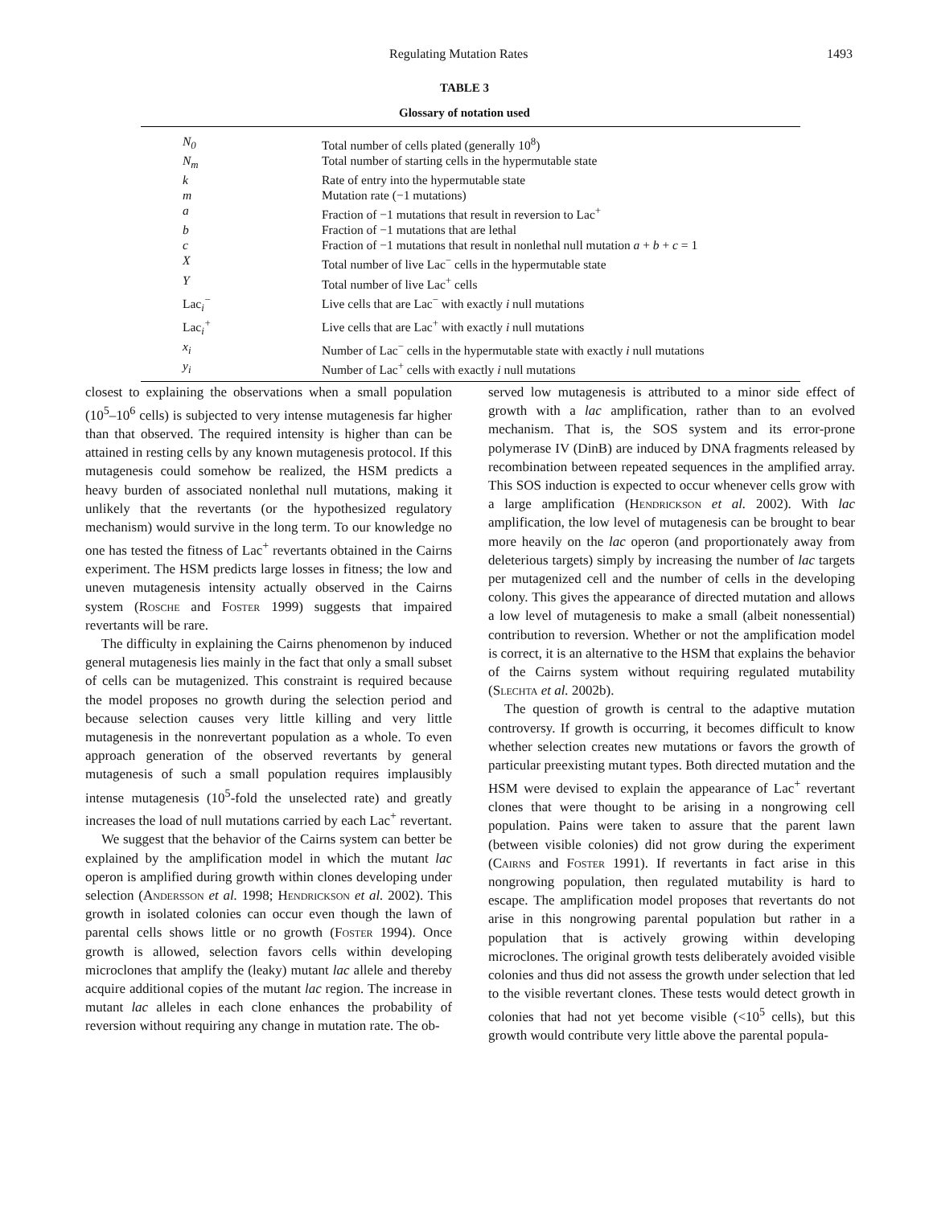Regulating Mutation Rates 1493
TABLE 3
Glossary of notation used
| N<sub>0</sub> | Total number of cells plated (generally 10<sup>8</sup>) |
| N<sub>m</sub> | Total number of starting cells in the hypermutable state |
| k | Rate of entry into the hypermutable state |
| m | Mutation rate (−1 mutations) |
| a | Fraction of −1 mutations that result in reversion to Lac<sup>+</sup> |
| b | Fraction of −1 mutations that are lethal |
| c | Fraction of −1 mutations that result in nonlethal null mutation a + b + c = 1 |
| X | Total number of live Lac<sup>−</sup> cells in the hypermutable state |
| Y | Total number of live Lac<sup>+</sup> cells |
| Lac<sub>i</sub><sup>−</sup> | Live cells that are Lac<sup>−</sup> with exactly i null mutations |
| Lac<sub>i</sub><sup>+</sup> | Live cells that are Lac<sup>+</sup> with exactly i null mutations |
| x<sub>i</sub> | Number of Lac<sup>−</sup> cells in the hypermutable state with exactly i null mutations |
| y<sub>i</sub> | Number of Lac<sup>+</sup> cells with exactly i null mutations |
closest to explaining the observations when a small population (10<sup>5</sup>–10<sup>6</sup> cells) is subjected to very intense mutagenesis far higher than that observed. The required intensity is higher than can be attained in resting cells by any known mutagenesis protocol. If this mutagenesis could somehow be realized, the HSM predicts a heavy burden of associated nonlethal null mutations, making it unlikely that the revertants (or the hypothesized regulatory mechanism) would survive in the long term. To our knowledge no one has tested the fitness of Lac<sup>+</sup> revertants obtained in the Cairns experiment. The HSM predicts large losses in fitness; the low and uneven mutagenesis intensity actually observed in the Cairns system (Rosche and Foster 1999) suggests that impaired revertants will be rare.
The difficulty in explaining the Cairns phenomenon by induced general mutagenesis lies mainly in the fact that only a small subset of cells can be mutagenized. This constraint is required because the model proposes no growth during the selection period and because selection causes very little killing and very little mutagenesis in the nonrevertant population as a whole. To even approach generation of the observed revertants by general mutagenesis of such a small population requires implausibly intense mutagenesis (10<sup>5</sup>-fold the unselected rate) and greatly increases the load of null mutations carried by each Lac<sup>+</sup> revertant.
We suggest that the behavior of the Cairns system can better be explained by the amplification model in which the mutant lac operon is amplified during growth within clones developing under selection (Andersson et al. 1998; Hendrickson et al. 2002). This growth in isolated colonies can occur even though the lawn of parental cells shows little or no growth (Foster 1994). Once growth is allowed, selection favors cells within developing microclones that amplify the (leaky) mutant lac allele and thereby acquire additional copies of the mutant lac region. The increase in mutant lac alleles in each clone enhances the probability of reversion without requiring any change in mutation rate. The ob-
served low mutagenesis is attributed to a minor side effect of growth with a lac amplification, rather than to an evolved mechanism. That is, the SOS system and its error-prone polymerase IV (DinB) are induced by DNA fragments released by recombination between repeated sequences in the amplified array. This SOS induction is expected to occur whenever cells grow with a large amplification (Hendrickson et al. 2002). With lac amplification, the low level of mutagenesis can be brought to bear more heavily on the lac operon (and proportionately away from deleterious targets) simply by increasing the number of lac targets per mutagenized cell and the number of cells in the developing colony. This gives the appearance of directed mutation and allows a low level of mutagenesis to make a small (albeit nonessential) contribution to reversion. Whether or not the amplification model is correct, it is an alternative to the HSM that explains the behavior of the Cairns system without requiring regulated mutability (Slechta et al. 2002b).
The question of growth is central to the adaptive mutation controversy. If growth is occurring, it becomes difficult to know whether selection creates new mutations or favors the growth of particular preexisting mutant types. Both directed mutation and the HSM were devised to explain the appearance of Lac<sup>+</sup> revertant clones that were thought to be arising in a nongrowing cell population. Pains were taken to assure that the parent lawn (between visible colonies) did not grow during the experiment (Cairns and Foster 1991). If revertants in fact arise in this nongrowing population, then regulated mutability is hard to escape. The amplification model proposes that revertants do not arise in this nongrowing parental population but rather in a population that is actively growing within developing microclones. The original growth tests deliberately avoided visible colonies and thus did not assess the growth under selection that led to the visible revertant clones. These tests would detect growth in colonies that had not yet become visible (<10<sup>5</sup> cells), but this growth would contribute very little above the parental popula-